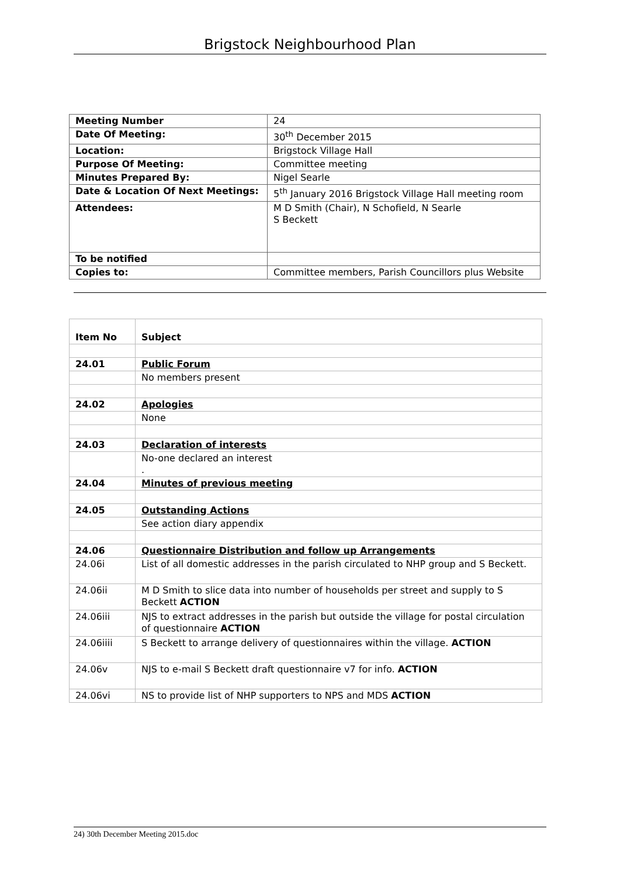Brigstock Neighbourhood Plan
| Meeting Number | 24 |
| Date Of Meeting: | 30<sup>th</sup> December 2015 |
| Location: | Brigstock Village Hall |
| Purpose Of Meeting: | Committee meeting |
| Minutes Prepared By: | Nigel Searle |
| Date & Location Of Next Meetings: | 5<sup>th</sup> January 2016 Brigstock Village Hall meeting room |
| Attendees: | M D Smith (Chair), N Schofield, N Searle S Beckett |
| To be notified | |
| Copies to: | Committee members, Parish Councillors plus Website |
| Item No | Subject |
| 24.01 | Public Forum |
| | No members present |
| 24.02 | Apologies |
| | None |
| 24.03 | Declaration of interests |
| | No-one declared an interest . |
| 24.04 | Minutes of previous meeting |
| 24.05 | Outstanding Actions |
| | See action diary appendix |
| 24.06 | Questionnaire Distribution and follow up Arrangements |
| 24.06i | List of all domestic addresses in the parish circulated to NHP group and S Beckett. |
| 24.06ii | M D Smith to slice data into number of households per street and supply to S Beckett ACTION |
| 24.06iii | NJS to extract addresses in the parish but outside the village for postal circulation of questionnaire ACTION |
| 24.06iiii | S Beckett to arrange delivery of questionnaires within the village. ACTION |
| 24.06v | NJS to e-mail S Beckett draft questionnaire v7 for info. ACTION |
| 24.06vi | NS to provide list of NHP supporters to NPS and MDS ACTION |
24) 30th December Meeting 2015.doc